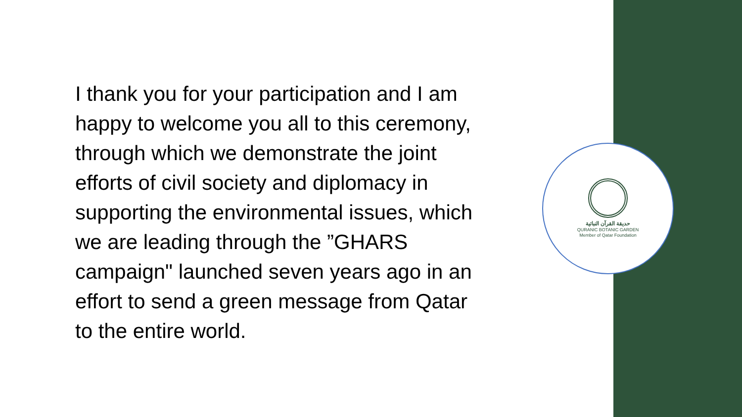I thank you for your participation and I am
happy to welcome you all to this ceremony,
through which we demonstrate the joint
efforts of civil society and diplomacy in
supporting the environmental issues, which
we are leading through the ”GHARS
campaign" launched seven years ago in an
effort to send a green message from Qatar
to the entire world.
حديقة القرآن النباتية
QURANIC BOTANIC GARDEN
Member of Qatar Foundation